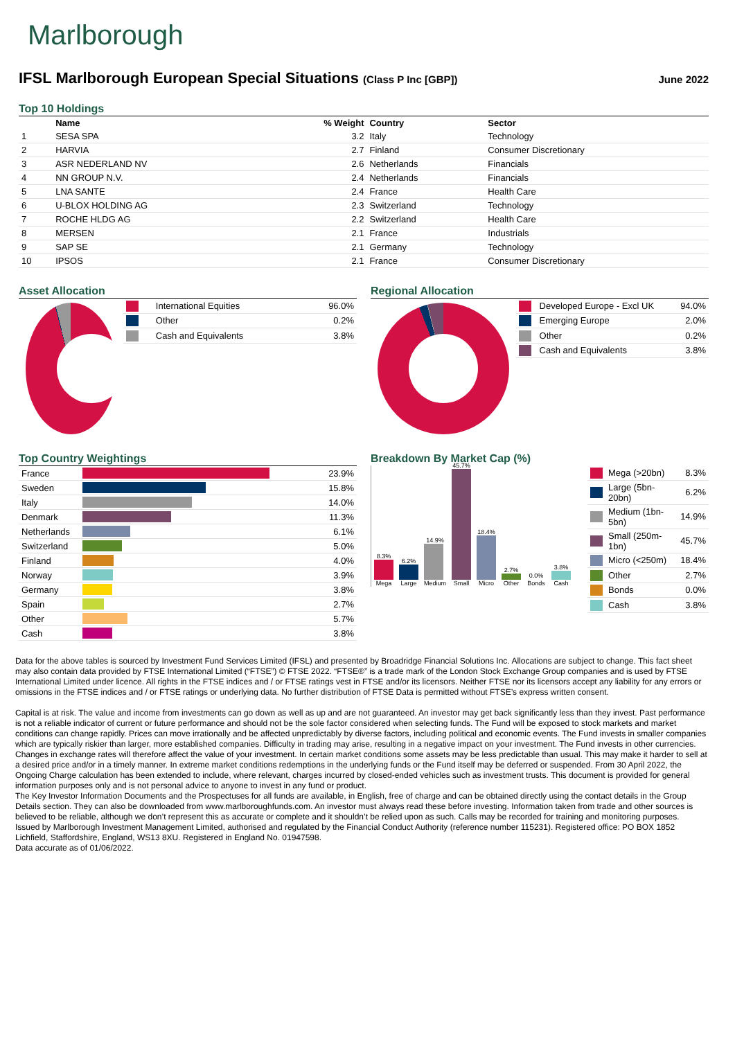Marlborough
IFSL Marlborough European Special Situations (Class P Inc [GBP]) June 2022
Top 10 Holdings
| | Name | % Weight | Country | Sector |
| --- | --- | --- | --- | --- |
| 1 | SESA SPA | 3.2 | Italy | Technology |
| 2 | HARVIA | 2.7 | Finland | Consumer Discretionary |
| 3 | ASR NEDERLAND NV | 2.6 | Netherlands | Financials |
| 4 | NN GROUP N.V. | 2.4 | Netherlands | Financials |
| 5 | LNA SANTE | 2.4 | France | Health Care |
| 6 | U-BLOX HOLDING AG | 2.3 | Switzerland | Technology |
| 7 | ROCHE HLDG AG | 2.2 | Switzerland | Health Care |
| 8 | MERSEN | 2.1 | France | Industrials |
| 9 | SAP SE | 2.1 | Germany | Technology |
| 10 | IPSOS | 2.1 | France | Consumer Discretionary |
Asset Allocation
| | International Equities | 96.0% |
| | Other | 0.2% |
| | Cash and Equivalents | 3.8% |
Regional Allocation
| | Developed Europe - Excl UK | 94.0% |
| | Emerging Europe | 2.0% |
| | Other | 0.2% |
| | Cash and Equivalents | 3.8% |
Top Country Weightings
| France | | 23.9% |
| Sweden | | 15.8% |
| Italy | | 14.0% |
| Denmark | | 11.3% |
| Netherlands | | 6.1% |
| Switzerland | | 5.0% |
| Finland | | 4.0% |
| Norway | | 3.9% |
| Germany | | 3.8% |
| Spain | | 2.7% |
| Other | | 5.7% |
| Cash | | 3.8% |
Breakdown By Market Cap (%)
8.3%
Mega
6.2%
Large
14.9%
Medium
45.7%
Small
18.4%
Micro
2.7%
Other
0.0%
Bonds
3.8%
Cash
| | Mega (>20bn) | 8.3% |
| | Large (5bn-20bn) | 6.2% |
| | Medium (1bn-5bn) | 14.9% |
| | Small (250m-1bn) | 45.7% |
| | Micro (<250m) | 18.4% |
| | Other | 2.7% |
| | Bonds | 0.0% |
| | Cash | 3.8% |
Data for the above tables is sourced by Investment Fund Services Limited (IFSL) and presented by Broadridge Financial Solutions Inc. Allocations are subject to change. This fact sheet may also contain data provided by FTSE International Limited (“FTSE”) © FTSE 2022. “FTSE®” is a trade mark of the London Stock Exchange Group companies and is used by FTSE International Limited under licence. All rights in the FTSE indices and / or FTSE ratings vest in FTSE and/or its licensors. Neither FTSE nor its licensors accept any liability for any errors or omissions in the FTSE indices and / or FTSE ratings or underlying data. No further distribution of FTSE Data is permitted without FTSE’s express written consent.
Capital is at risk. The value and income from investments can go down as well as up and are not guaranteed. An investor may get back significantly less than they invest. Past performance is not a reliable indicator of current or future performance and should not be the sole factor considered when selecting funds. The Fund will be exposed to stock markets and market conditions can change rapidly. Prices can move irrationally and be affected unpredictably by diverse factors, including political and economic events. The Fund invests in smaller companies which are typically riskier than larger, more established companies. Difficulty in trading may arise, resulting in a negative impact on your investment. The Fund invests in other currencies. Changes in exchange rates will therefore affect the value of your investment. In certain market conditions some assets may be less predictable than usual. This may make it harder to sell at a desired price and/or in a timely manner. In extreme market conditions redemptions in the underlying funds or the Fund itself may be deferred or suspended. From 30 April 2022, the Ongoing Charge calculation has been extended to include, where relevant, charges incurred by closed-ended vehicles such as investment trusts. This document is provided for general information purposes only and is not personal advice to anyone to invest in any fund or product.
The Key Investor Information Documents and the Prospectuses for all funds are available, in English, free of charge and can be obtained directly using the contact details in the Group Details section. They can also be downloaded from www.marlboroughfunds.com. An investor must always read these before investing. Information taken from trade and other sources is believed to be reliable, although we don’t represent this as accurate or complete and it shouldn’t be relied upon as such. Calls may be recorded for training and monitoring purposes.
Issued by Marlborough Investment Management Limited, authorised and regulated by the Financial Conduct Authority (reference number 115231). Registered office: PO BOX 1852 Lichfield, Staffordshire, England, WS13 8XU. Registered in England No. 01947598.
Data accurate as of 01/06/2022.